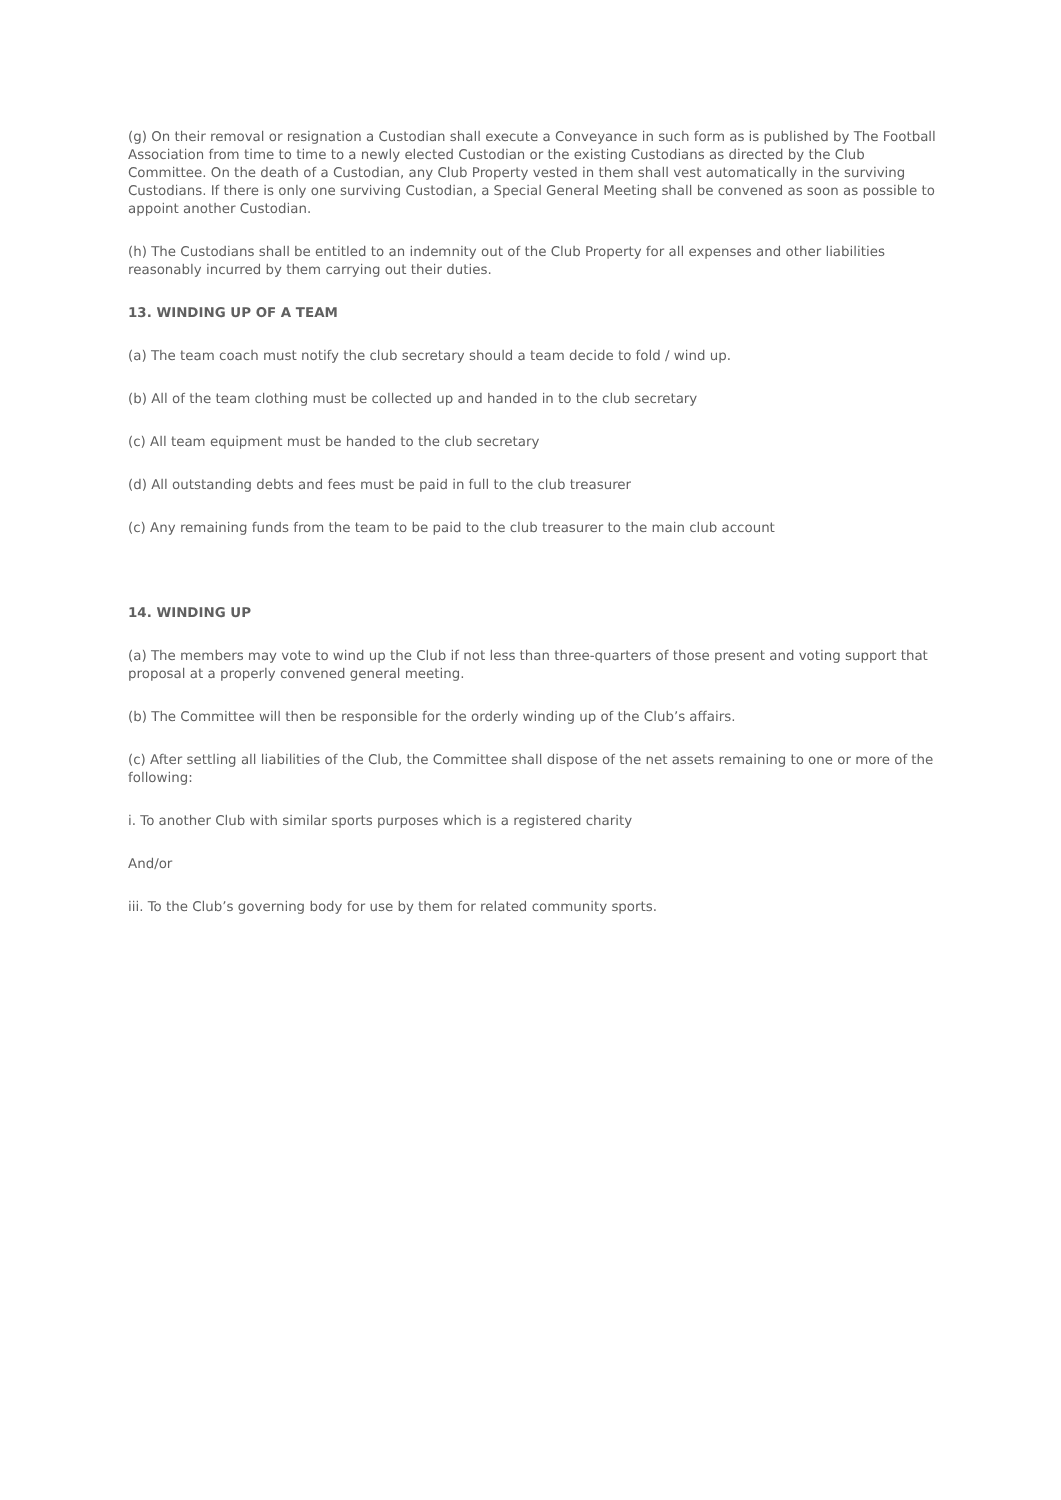(g) On their removal or resignation a Custodian shall execute a Conveyance in such form as is published by The Football Association from time to time to a newly elected Custodian or the existing Custodians as directed by the Club Committee. On the death of a Custodian, any Club Property vested in them shall vest automatically in the surviving Custodians. If there is only one surviving Custodian, a Special General Meeting shall be convened as soon as possible to appoint another Custodian.
(h) The Custodians shall be entitled to an indemnity out of the Club Property for all expenses and other liabilities reasonably incurred by them carrying out their duties.
13. WINDING UP OF A TEAM
(a) The team coach must notify the club secretary should a team decide to fold / wind up.
(b) All of the team clothing must be collected up and handed in to the club secretary
(c) All team equipment must be handed to the club secretary
(d) All outstanding debts and fees must be paid in full to the club treasurer
(c) Any remaining funds from the team to be paid to the club treasurer to the main club account
14. WINDING UP
(a) The members may vote to wind up the Club if not less than three-quarters of those present and voting support that proposal at a properly convened general meeting.
(b) The Committee will then be responsible for the orderly winding up of the Club’s affairs.
(c) After settling all liabilities of the Club, the Committee shall dispose of the net assets remaining to one or more of the following:
i. To another Club with similar sports purposes which is a registered charity
And/or
iii. To the Club’s governing body for use by them for related community sports.